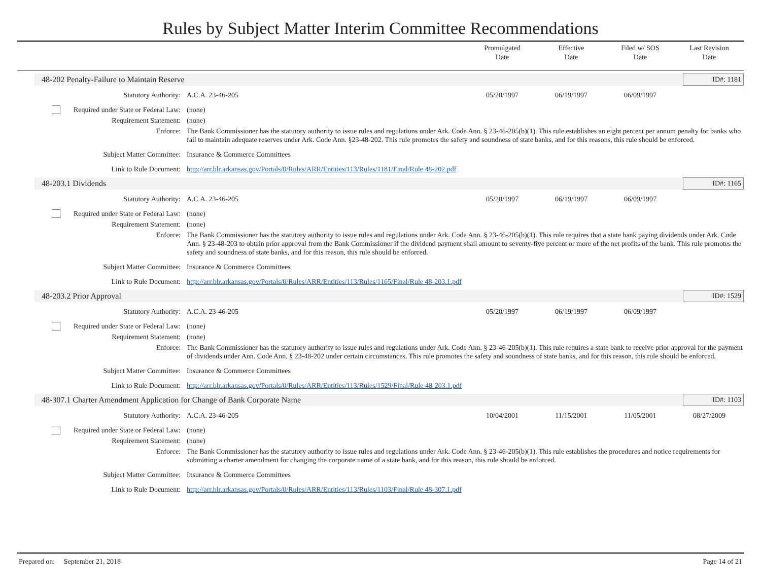Rules by Subject Matter Interim Committee Recommendations
Promulgated
Date
Effective
Date
Filed w/ SOS
Date
Last Revision
Date
48-202 Penalty-Failure to Maintain Reserve ID#: 1181
| Statutory Authority: | A.C.A. 23-46-205 | 05/20/1997 | 06/19/1997 | 06/09/1997 | |
| Required under State or Federal Law: | (none) | | | | |
| Requirement Statement: | (none) | | | | |
| Enforce: | The Bank Commissioner has the statutory authority to issue rules and regulations under Ark. Code Ann. § 23-46-205(b)(1). This rule establishes an eight percent per annum penalty for banks who fail to maintain adequate reserves under Ark. Code Ann. §23-48-202. This rule promotes the safety and soundness of state banks, and for this reasons, this rule should be enforced. | | | | |
| Subject Matter Committee: | Insurance & Commerce Committees | | | | |
| Link to Rule Document: | http://arr.blr.arkansas.gov/Portals/0/Rules/ARR/Entities/113/Rules/1181/Final/Rule 48-202.pdf | | | | |
48-203.1 Dividends ID#: 1165
| Statutory Authority: | A.C.A. 23-46-205 | 05/20/1997 | 06/19/1997 | 06/09/1997 | |
| Required under State or Federal Law: | (none) | | | | |
| Requirement Statement: | (none) | | | | |
| Enforce: | The Bank Commissioner has the statutory authority to issue rules and regulations under Ark. Code Ann. § 23-46-205(b)(1). This rule requires that a state bank paying dividends under Ark. Code Ann. § 23-48-203 to obtain prior approval from the Bank Commissioner if the dividend payment shall amount to seventy-five percent or more of the net profits of the bank. This rule promotes the safety and soundness of state banks, and for this reason, this rule should be enforced. | | | | |
| Subject Matter Committee: | Insurance & Commerce Committees | | | | |
| Link to Rule Document: | http://arr.blr.arkansas.gov/Portals/0/Rules/ARR/Entities/113/Rules/1165/Final/Rule 48-203.1.pdf | | | | |
48-203.2 Prior Approval ID#: 1529
| Statutory Authority: | A.C.A. 23-46-205 | 05/20/1997 | 06/19/1997 | 06/09/1997 | |
| Required under State or Federal Law: | (none) | | | | |
| Requirement Statement: | (none) | | | | |
| Enforce: | The Bank Commissioner has the statutory authority to issue rules and regulations under Ark. Code Ann. § 23-46-205(b)(1). This rule requires a state bank to receive prior approval for the payment of dividends under Ann. Code Ann. § 23-48-202 under certain circumstances. This rule promotes the safety and soundness of state banks, and for this reason, this rule should be enforced. | | | | |
| Subject Matter Committee: | Insurance & Commerce Committees | | | | |
| Link to Rule Document: | http://arr.blr.arkansas.gov/Portals/0/Rules/ARR/Entities/113/Rules/1529/Final/Rule 48-203.1.pdf | | | | |
48-307.1 Charter Amendment Application for Change of Bank Corporate Name ID#: 1103
| Statutory Authority: | A.C.A. 23-46-205 | 10/04/2001 | 11/15/2001 | 11/05/2001 | 08/27/2009 |
| Required under State or Federal Law: | (none) | | | | |
| Requirement Statement: | (none) | | | | |
| Enforce: | The Bank Commissioner has the statutory authority to issue rules and regulations under Ark. Code Ann. § 23-46-205(b)(1). This rule establishes the procedures and notice requirements for submitting a charter amendment for changing the corporate name of a state bank, and for this reason, this rule should be enforced. | | | | |
| Subject Matter Committee: | Insurance & Commerce Committees | | | | |
| Link to Rule Document: | http://arr.blr.arkansas.gov/Portals/0/Rules/ARR/Entities/113/Rules/1103/Final/Rule 48-307.1.pdf | | | | |
Prepared on: September 21, 2018 Page 14 of 21